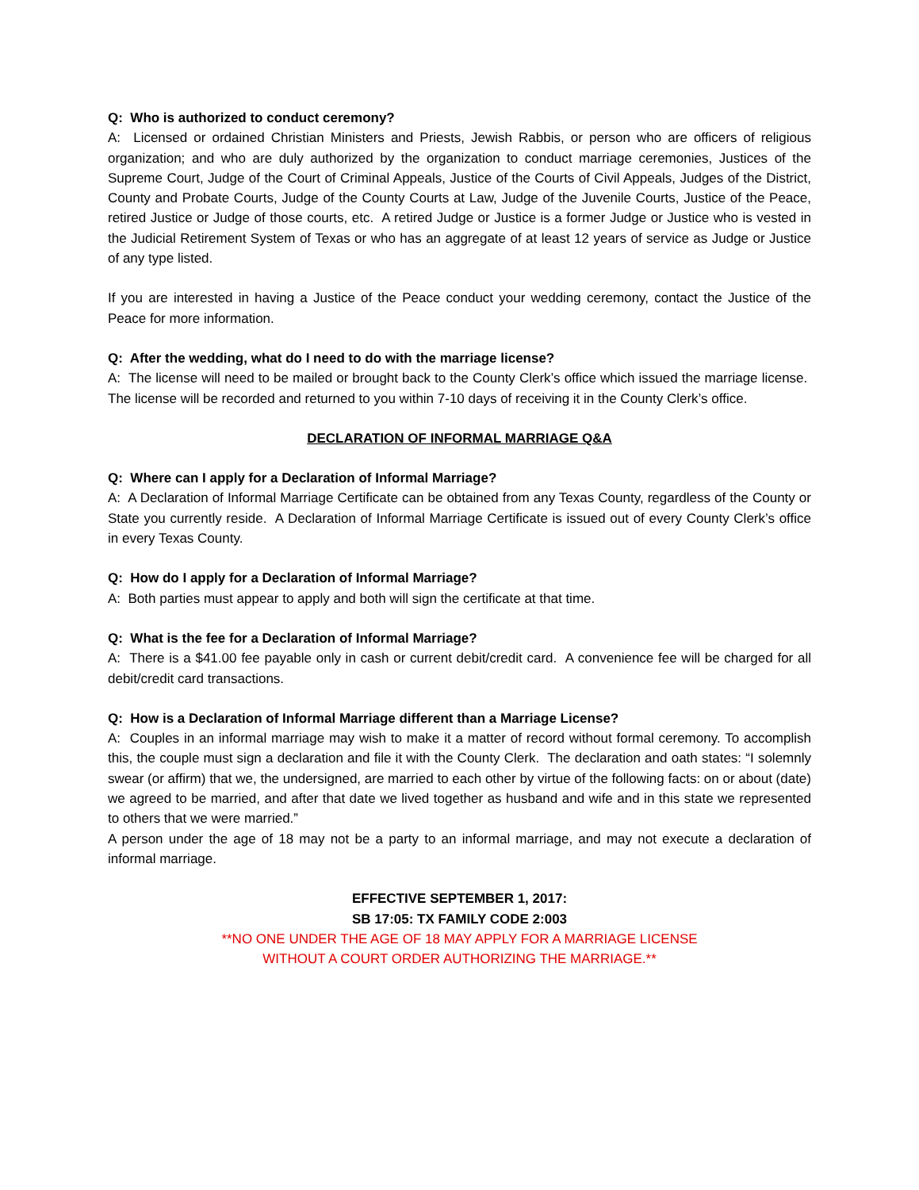Q: Who is authorized to conduct ceremony?
A: Licensed or ordained Christian Ministers and Priests, Jewish Rabbis, or person who are officers of religious organization; and who are duly authorized by the organization to conduct marriage ceremonies, Justices of the Supreme Court, Judge of the Court of Criminal Appeals, Justice of the Courts of Civil Appeals, Judges of the District, County and Probate Courts, Judge of the County Courts at Law, Judge of the Juvenile Courts, Justice of the Peace, retired Justice or Judge of those courts, etc. A retired Judge or Justice is a former Judge or Justice who is vested in the Judicial Retirement System of Texas or who has an aggregate of at least 12 years of service as Judge or Justice of any type listed.
If you are interested in having a Justice of the Peace conduct your wedding ceremony, contact the Justice of the Peace for more information.
Q: After the wedding, what do I need to do with the marriage license?
A: The license will need to be mailed or brought back to the County Clerk’s office which issued the marriage license. The license will be recorded and returned to you within 7-10 days of receiving it in the County Clerk’s office.
DECLARATION OF INFORMAL MARRIAGE Q&A
Q: Where can I apply for a Declaration of Informal Marriage?
A: A Declaration of Informal Marriage Certificate can be obtained from any Texas County, regardless of the County or State you currently reside. A Declaration of Informal Marriage Certificate is issued out of every County Clerk’s office in every Texas County.
Q: How do I apply for a Declaration of Informal Marriage?
A: Both parties must appear to apply and both will sign the certificate at that time.
Q: What is the fee for a Declaration of Informal Marriage?
A: There is a $41.00 fee payable only in cash or current debit/credit card. A convenience fee will be charged for all debit/credit card transactions.
Q: How is a Declaration of Informal Marriage different than a Marriage License?
A: Couples in an informal marriage may wish to make it a matter of record without formal ceremony. To accomplish this, the couple must sign a declaration and file it with the County Clerk. The declaration and oath states: “I solemnly swear (or affirm) that we, the undersigned, are married to each other by virtue of the following facts: on or about (date) we agreed to be married, and after that date we lived together as husband and wife and in this state we represented to others that we were married.”
A person under the age of 18 may not be a party to an informal marriage, and may not execute a declaration of informal marriage.
EFFECTIVE SEPTEMBER 1, 2017:
SB 17:05: TX FAMILY CODE 2:003
**NO ONE UNDER THE AGE OF 18 MAY APPLY FOR A MARRIAGE LICENSE
WITHOUT A COURT ORDER AUTHORIZING THE MARRIAGE.**